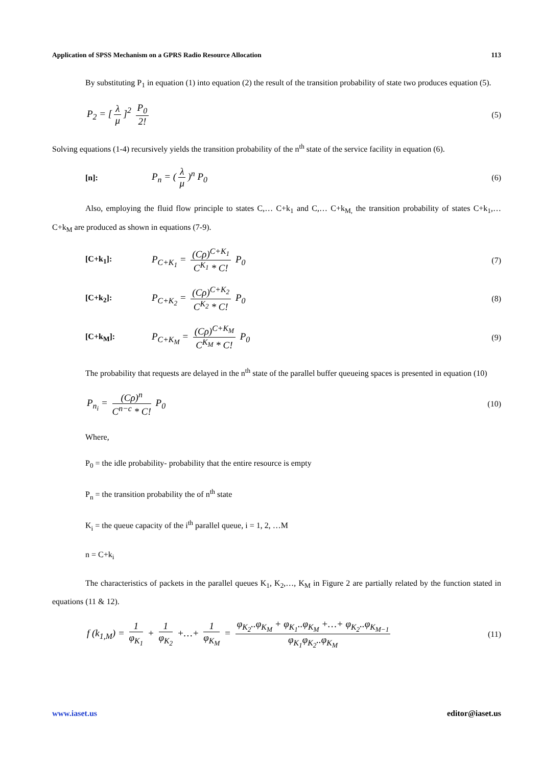Application of SPSS Mechanism on a GPRS Radio Resource Allocation 113
By substituting P<sub>1</sub> in equation (1) into equation (2) the result of the transition probability of state two produces equation (5).
P<sub>2</sub> = [λ μ]<sup>2</sup> P<sub>0</sub> 2!
(5)
Solving equations (1-4) recursively yields the transition probability of the n<sup>th</sup> state of the service facility in equation (6).
[n]:
P<sub>n</sub> = (λ μ)<sup>n</sup> P<sub>0</sub>
(6)
Also, employing the fluid flow principle to states C,… C+k<sub>1</sub> and C,… C+k<sub>M,</sub> the transition probability of states C+k<sub>1</sub>,… C+k<sub>M</sub> are produced as shown in equations (7-9).
[C+k<sub>1</sub>]:
P<sub>C+K<sub>1</sub></sub> = (Cρ)<sup>C+K<sub>1</sub></sup> C<sup>K<sub>1</sub></sup> * C! P<sub>0</sub>
(7)
[C+k<sub>2</sub>]:
P<sub>C+K<sub>2</sub></sub> = (Cρ)<sup>C+K<sub>2</sub></sup> C<sup>K<sub>2</sub></sup> * C! P<sub>0</sub>
(8)
[C+k<sub>M</sub>]:
P<sub>C+K<sub>M</sub></sub> = (Cρ)<sup>C+K<sub>M</sub></sup> C<sup>K<sub>M</sub></sup> * C! P<sub>0</sub>
(9)
The probability that requests are delayed in the n<sup>th</sup> state of the parallel buffer queueing spaces is presented in equation (10)
P<sub>n<sub>i</sub></sub> = (Cρ)<sup>n</sup> C<sup>n−c</sup> * C! P<sub>0</sub>
(10)
Where,
P<sub>0</sub> = the idle probability- probability that the entire resource is empty
P<sub>n</sub> = the transition probability the of n<sup>th</sup> state
K<sub>i</sub> = the queue capacity of the i<sup>th</sup> parallel queue, i = 1, 2, …M
n = C+k<sub>i</sub>
The characteristics of packets in the parallel queues K<sub>1</sub>, K<sub>2</sub>,…, K<sub>M</sub> in Figure 2 are partially related by the function stated in equations (11 & 12).
f (k<sub>1,M</sub>) = 1 φ<sub>K<sub>1</sub></sub> + 1 φ<sub>K<sub>2</sub></sub> +…+ 1 φ<sub>K<sub>M</sub></sub> = φ<sub>K<sub>2</sub></sub>..φ<sub>K<sub>M</sub></sub> + φ<sub>K<sub>1</sub></sub>..φ<sub>K<sub>M</sub></sub> +…+ φ<sub>K<sub>2</sub></sub>..φ<sub>K<sub>M−1</sub></sub> φ<sub>K<sub>1</sub></sub>φ<sub>K<sub>2</sub></sub>..φ<sub>K<sub>M</sub></sub>
(11)
www.iaset.us editor@iaset.us